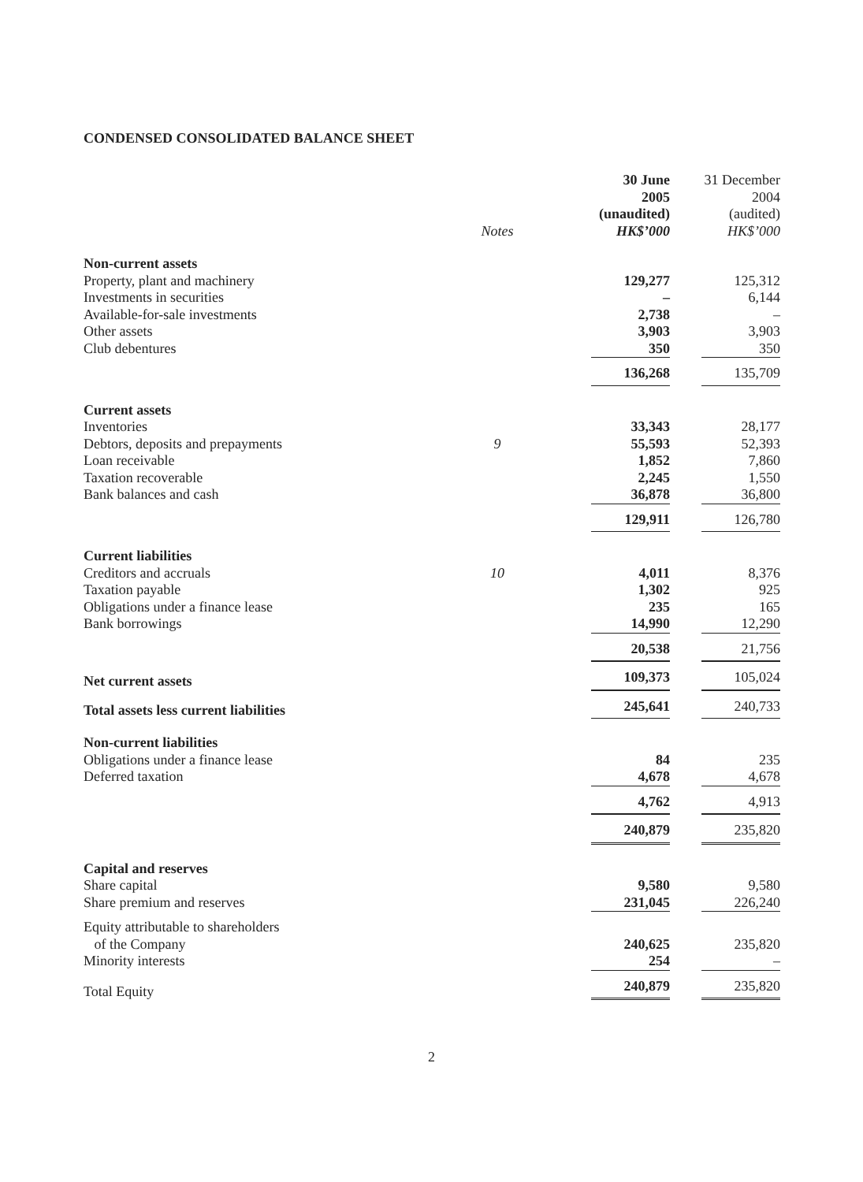CONDENSED CONSOLIDATED BALANCE SHEET
| | Notes | 30 June 2005 (unaudited) HK$’000 | 31 December 2004 (audited) HK$’000 |
| --- | --- | --- | --- |
| Non-current assets | | | |
| Property, plant and machinery | | 129,277 | 125,312 |
| Investments in securities | | – | 6,144 |
| Available-for-sale investments | | 2,738 | – |
| Other assets | | 3,903 | 3,903 |
| Club debentures | | 350 | 350 |
| | | 136,268 | 135,709 |
| Current assets | | | |
| Inventories | | 33,343 | 28,177 |
| Debtors, deposits and prepayments | 9 | 55,593 | 52,393 |
| Loan receivable | | 1,852 | 7,860 |
| Taxation recoverable | | 2,245 | 1,550 |
| Bank balances and cash | | 36,878 | 36,800 |
| | | 129,911 | 126,780 |
| Current liabilities | | | |
| Creditors and accruals | 10 | 4,011 | 8,376 |
| Taxation payable | | 1,302 | 925 |
| Obligations under a finance lease | | 235 | 165 |
| Bank borrowings | | 14,990 | 12,290 |
| | | 20,538 | 21,756 |
| Net current assets | | 109,373 | 105,024 |
| Total assets less current liabilities | | 245,641 | 240,733 |
| Non-current liabilities | | | |
| Obligations under a finance lease | | 84 | 235 |
| Deferred taxation | | 4,678 | 4,678 |
| | | 4,762 | 4,913 |
| | | 240,879 | 235,820 |
| Capital and reserves | | | |
| Share capital | | 9,580 | 9,580 |
| Share premium and reserves | | 231,045 | 226,240 |
| Equity attributable to shareholders | | | |
| of the Company | | 240,625 | 235,820 |
| Minority interests | | 254 | – |
| Total Equity | | 240,879 | 235,820 |
2